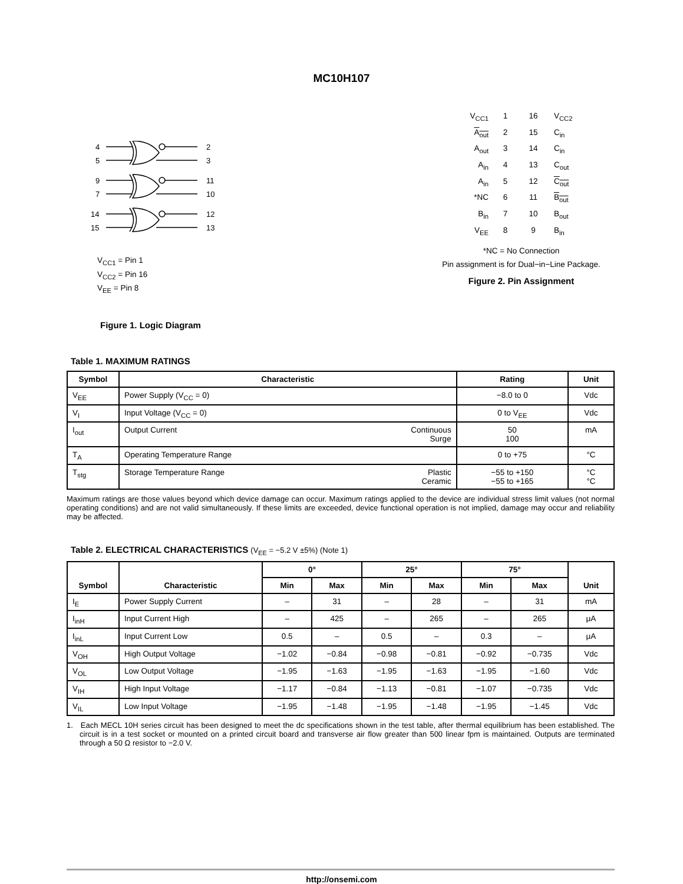MC10H107
4
5
2
3
9
7
11
10
14
15
12
13
V<sub>CC1</sub> = Pin 1
V<sub>CC2</sub> = Pin 16
V<sub>EE</sub> = Pin 8
Figure 1. Logic Diagram
| V<sub>CC1</sub> | 1 | 16 | V<sub>CC2</sub> |
| A<sub>out</sub> | 2 | 15 | C<sub>in</sub> |
| A<sub>out</sub> | 3 | 14 | C<sub>in</sub> |
| A<sub>in</sub> | 4 | 13 | C<sub>out</sub> |
| A<sub>in</sub> | 5 | 12 | C<sub>out</sub> |
| *NC | 6 | 11 | B<sub>out</sub> |
| B<sub>in</sub> | 7 | 10 | B<sub>out</sub> |
| V<sub>EE</sub> | 8 | 9 | B<sub>in</sub> |
*NC = No Connection
Pin assignment is for Dual−in−Line Package.
Figure 2. Pin Assignment
Table 1. MAXIMUM RATINGS
| Symbol | Characteristic | | Rating | Unit |
| --- | --- | --- | --- | --- |
| V<sub>EE</sub> | Power Supply (V<sub>CC</sub> = 0) | | −8.0 to 0 | Vdc |
| V<sub>I</sub> | Input Voltage (V<sub>CC</sub> = 0) | | 0 to V<sub>EE</sub> | Vdc |
| I<sub>out</sub> | Output Current | Continuous Surge | 50 100 | mA |
| T<sub>A</sub> | Operating Temperature Range | | 0 to +75 | °C |
| T<sub>stg</sub> | Storage Temperature Range | Plastic Ceramic | −55 to +150 −55 to +165 | °C °C |
Maximum ratings are those values beyond which device damage can occur. Maximum ratings applied to the device are individual stress limit values (not normal operating conditions) and are not valid simultaneously. If these limits are exceeded, device functional operation is not implied, damage may occur and reliability may be affected.
Table 2. ELECTRICAL CHARACTERISTICS (V<sub>EE</sub> = −5.2 V ±5%) (Note 1)
| Symbol | Characteristic | 0° | | 25° | | 75° | | Unit |
| --- | --- | --- | --- | --- | --- | --- | --- | --- |
| | | Min | Max | Min | Max | Min | Max | |
| I<sub>E</sub> | Power Supply Current | – | 31 | – | 28 | – | 31 | mA |
| I<sub>inH</sub> | Input Current High | – | 425 | – | 265 | – | 265 | μA |
| I<sub>inL</sub> | Input Current Low | 0.5 | – | 0.5 | – | 0.3 | – | μA |
| V<sub>OH</sub> | High Output Voltage | −1.02 | −0.84 | −0.98 | −0.81 | −0.92 | −0.735 | Vdc |
| V<sub>OL</sub> | Low Output Voltage | −1.95 | −1.63 | −1.95 | −1.63 | −1.95 | −1.60 | Vdc |
| V<sub>IH</sub> | High Input Voltage | −1.17 | −0.84 | −1.13 | −0.81 | −1.07 | −0.735 | Vdc |
| V<sub>IL</sub> | Low Input Voltage | −1.95 | −1.48 | −1.95 | −1.48 | −1.95 | −1.45 | Vdc |
1. Each MECL 10H series circuit has been designed to meet the dc specifications shown in the test table, after thermal equilibrium has been established. The circuit is in a test socket or mounted on a printed circuit board and transverse air flow greater than 500 linear fpm is maintained. Outputs are terminated through a 50 Ω resistor to −2.0 V.
http://onsemi.com